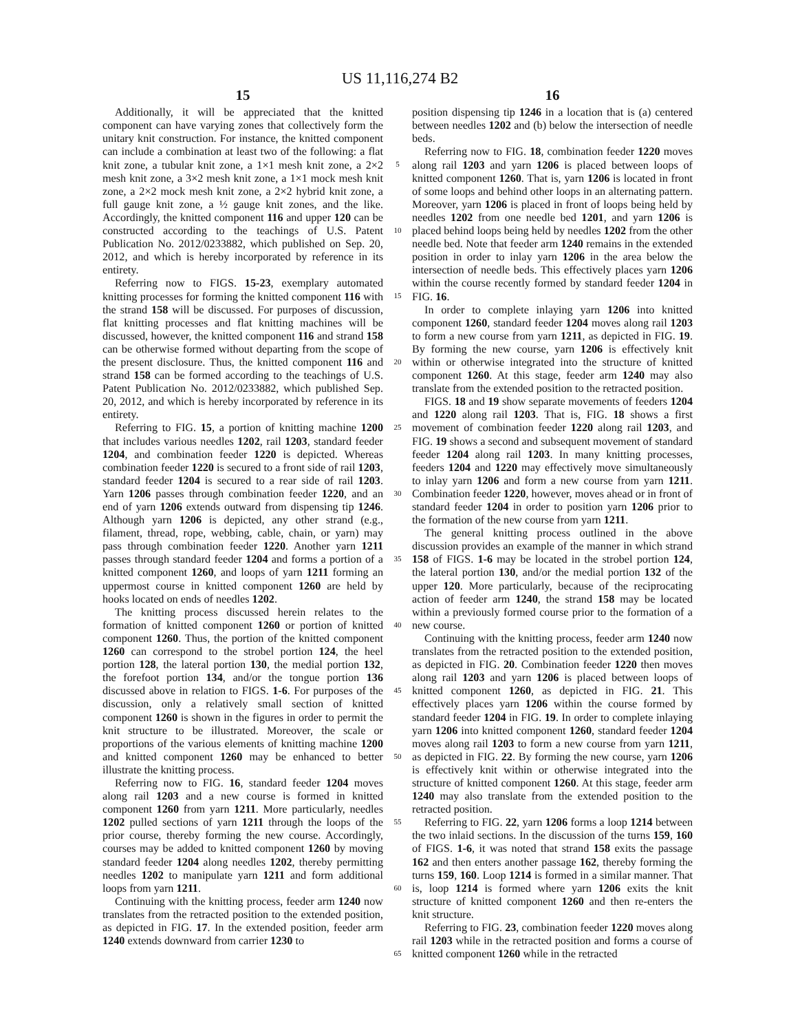US 11,116,274 B2
15
Additionally, it will be appreciated that the knitted component can have varying zones that collectively form the unitary knit construction. For instance, the knitted component can include a combination at least two of the following: a flat knit zone, a tubular knit zone, a 1×1 mesh knit zone, a 2×2 mesh knit zone, a 3×2 mesh knit zone, a 1×1 mock mesh knit zone, a 2×2 mock mesh knit zone, a 2×2 hybrid knit zone, a full gauge knit zone, a ½ gauge knit zones, and the like. Accordingly, the knitted component 116 and upper 120 can be constructed according to the teachings of U.S. Patent Publication No. 2012/0233882, which published on Sep. 20, 2012, and which is hereby incorporated by reference in its entirety.
Referring now to FIGS. 15-23, exemplary automated knitting processes for forming the knitted component 116 with the strand 158 will be discussed. For purposes of discussion, flat knitting processes and flat knitting machines will be discussed, however, the knitted component 116 and strand 158 can be otherwise formed without departing from the scope of the present disclosure. Thus, the knitted component 116 and strand 158 can be formed according to the teachings of U.S. Patent Publication No. 2012/0233882, which published Sep. 20, 2012, and which is hereby incorporated by reference in its entirety.
Referring to FIG. 15, a portion of knitting machine 1200 that includes various needles 1202, rail 1203, standard feeder 1204, and combination feeder 1220 is depicted. Whereas combination feeder 1220 is secured to a front side of rail 1203, standard feeder 1204 is secured to a rear side of rail 1203. Yarn 1206 passes through combination feeder 1220, and an end of yarn 1206 extends outward from dispensing tip 1246. Although yarn 1206 is depicted, any other strand (e.g., filament, thread, rope, webbing, cable, chain, or yarn) may pass through combination feeder 1220. Another yarn 1211 passes through standard feeder 1204 and forms a portion of a knitted component 1260, and loops of yarn 1211 forming an uppermost course in knitted component 1260 are held by hooks located on ends of needles 1202.
The knitting process discussed herein relates to the formation of knitted component 1260 or portion of knitted component 1260. Thus, the portion of the knitted component 1260 can correspond to the strobel portion 124, the heel portion 128, the lateral portion 130, the medial portion 132, the forefoot portion 134, and/or the tongue portion 136 discussed above in relation to FIGS. 1-6. For purposes of the discussion, only a relatively small section of knitted component 1260 is shown in the figures in order to permit the knit structure to be illustrated. Moreover, the scale or proportions of the various elements of knitting machine 1200 and knitted component 1260 may be enhanced to better illustrate the knitting process.
Referring now to FIG. 16, standard feeder 1204 moves along rail 1203 and a new course is formed in knitted component 1260 from yarn 1211. More particularly, needles 1202 pulled sections of yarn 1211 through the loops of the prior course, thereby forming the new course. Accordingly, courses may be added to knitted component 1260 by moving standard feeder 1204 along needles 1202, thereby permitting needles 1202 to manipulate yarn 1211 and form additional loops from yarn 1211.
Continuing with the knitting process, feeder arm 1240 now translates from the retracted position to the extended position, as depicted in FIG. 17. In the extended position, feeder arm 1240 extends downward from carrier 1230 to
5
10
15
20
25
30
35
40
45
50
55
60
65
16
position dispensing tip 1246 in a location that is (a) centered between needles 1202 and (b) below the intersection of needle beds.
Referring now to FIG. 18, combination feeder 1220 moves along rail 1203 and yarn 1206 is placed between loops of knitted component 1260. That is, yarn 1206 is located in front of some loops and behind other loops in an alternating pattern. Moreover, yarn 1206 is placed in front of loops being held by needles 1202 from one needle bed 1201, and yarn 1206 is placed behind loops being held by needles 1202 from the other needle bed. Note that feeder arm 1240 remains in the extended position in order to inlay yarn 1206 in the area below the intersection of needle beds. This effectively places yarn 1206 within the course recently formed by standard feeder 1204 in FIG. 16.
In order to complete inlaying yarn 1206 into knitted component 1260, standard feeder 1204 moves along rail 1203 to form a new course from yarn 1211, as depicted in FIG. 19. By forming the new course, yarn 1206 is effectively knit within or otherwise integrated into the structure of knitted component 1260. At this stage, feeder arm 1240 may also translate from the extended position to the retracted position.
FIGS. 18 and 19 show separate movements of feeders 1204 and 1220 along rail 1203. That is, FIG. 18 shows a first movement of combination feeder 1220 along rail 1203, and FIG. 19 shows a second and subsequent movement of standard feeder 1204 along rail 1203. In many knitting processes, feeders 1204 and 1220 may effectively move simultaneously to inlay yarn 1206 and form a new course from yarn 1211. Combination feeder 1220, however, moves ahead or in front of standard feeder 1204 in order to position yarn 1206 prior to the formation of the new course from yarn 1211.
The general knitting process outlined in the above discussion provides an example of the manner in which strand 158 of FIGS. 1-6 may be located in the strobel portion 124, the lateral portion 130, and/or the medial portion 132 of the upper 120. More particularly, because of the reciprocating action of feeder arm 1240, the strand 158 may be located within a previously formed course prior to the formation of a new course.
Continuing with the knitting process, feeder arm 1240 now translates from the retracted position to the extended position, as depicted in FIG. 20. Combination feeder 1220 then moves along rail 1203 and yarn 1206 is placed between loops of knitted component 1260, as depicted in FIG. 21. This effectively places yarn 1206 within the course formed by standard feeder 1204 in FIG. 19. In order to complete inlaying yarn 1206 into knitted component 1260, standard feeder 1204 moves along rail 1203 to form a new course from yarn 1211, as depicted in FIG. 22. By forming the new course, yarn 1206 is effectively knit within or otherwise integrated into the structure of knitted component 1260. At this stage, feeder arm 1240 may also translate from the extended position to the retracted position.
Referring to FIG. 22, yarn 1206 forms a loop 1214 between the two inlaid sections. In the discussion of the turns 159, 160 of FIGS. 1-6, it was noted that strand 158 exits the passage 162 and then enters another passage 162, thereby forming the turns 159, 160. Loop 1214 is formed in a similar manner. That is, loop 1214 is formed where yarn 1206 exits the knit structure of knitted component 1260 and then re-enters the knit structure.
Referring to FIG. 23, combination feeder 1220 moves along rail 1203 while in the retracted position and forms a course of knitted component 1260 while in the retracted